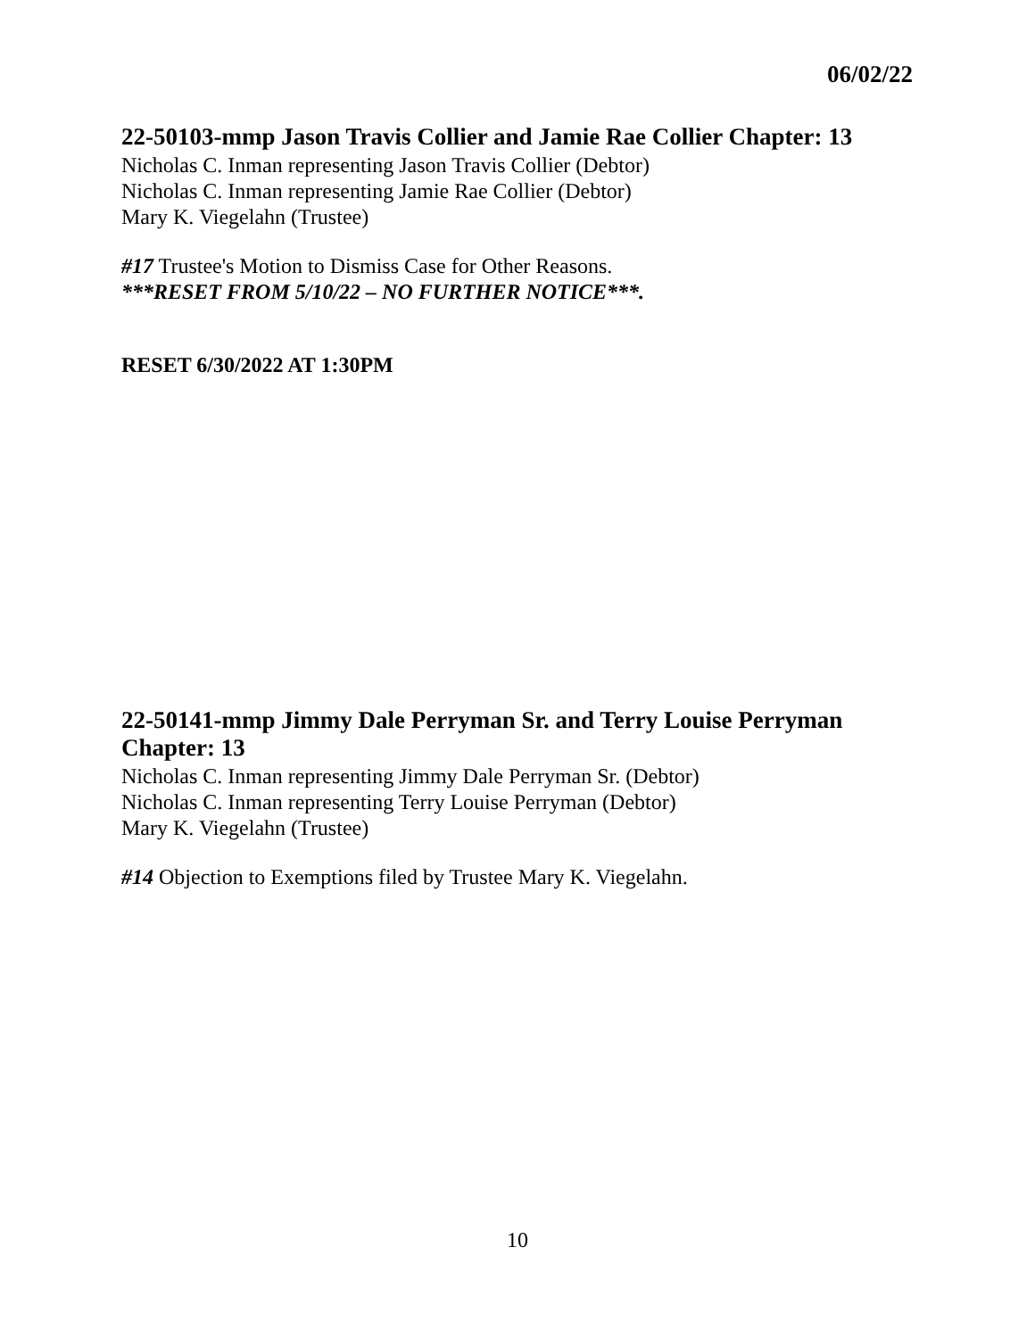06/02/22
22-50103-mmp Jason Travis Collier and Jamie Rae Collier Chapter: 13
Nicholas C. Inman representing Jason Travis Collier (Debtor)
Nicholas C. Inman representing Jamie Rae Collier (Debtor)
Mary K. Viegelahn (Trustee)
#17 Trustee's Motion to Dismiss Case for Other Reasons.
***RESET FROM 5/10/22 – NO FURTHER NOTICE***.
RESET 6/30/2022 AT 1:30PM
22-50141-mmp Jimmy Dale Perryman Sr. and Terry Louise Perryman Chapter: 13
Nicholas C. Inman representing Jimmy Dale Perryman Sr. (Debtor)
Nicholas C. Inman representing Terry Louise Perryman (Debtor)
Mary K. Viegelahn (Trustee)
#14 Objection to Exemptions filed by Trustee Mary K. Viegelahn.
10